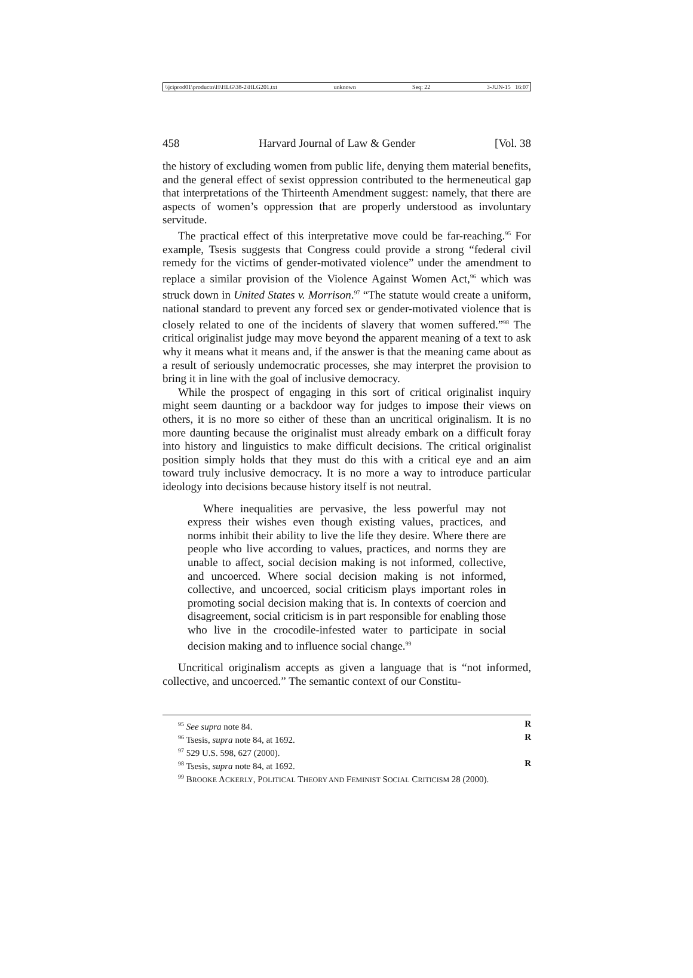\\jciprod01\productn\H\HLG\38-2\HLG201.txt unknown Seq: 22 3-JUN-15 16:07
458 Harvard Journal of Law & Gender [Vol. 38
the history of excluding women from public life, denying them material benefits, and the general effect of sexist oppression contributed to the hermeneutical gap that interpretations of the Thirteenth Amendment suggest: namely, that there are aspects of women’s oppression that are properly understood as involuntary servitude.
The practical effect of this interpretative move could be far-reaching.<sup>95</sup> For example, Tsesis suggests that Congress could provide a strong “federal civil remedy for the victims of gender-motivated violence” under the amendment to replace a similar provision of the Violence Against Women Act,<sup>96</sup> which was struck down in United States v. Morrison.<sup>97</sup> “The statute would create a uniform, national standard to prevent any forced sex or gender-motivated violence that is closely related to one of the incidents of slavery that women suffered.”<sup>98</sup> The critical originalist judge may move beyond the apparent meaning of a text to ask why it means what it means and, if the answer is that the meaning came about as a result of seriously undemocratic processes, she may interpret the provision to bring it in line with the goal of inclusive democracy.
While the prospect of engaging in this sort of critical originalist inquiry might seem daunting or a backdoor way for judges to impose their views on others, it is no more so either of these than an uncritical originalism. It is no more daunting because the originalist must already embark on a difficult foray into history and linguistics to make difficult decisions. The critical originalist position simply holds that they must do this with a critical eye and an aim toward truly inclusive democracy. It is no more a way to introduce particular ideology into decisions because history itself is not neutral.
Where inequalities are pervasive, the less powerful may not express their wishes even though existing values, practices, and norms inhibit their ability to live the life they desire. Where there are people who live according to values, practices, and norms they are unable to affect, social decision making is not informed, collective, and uncoerced. Where social decision making is not informed, collective, and uncoerced, social criticism plays important roles in promoting social decision making that is. In contexts of coercion and disagreement, social criticism is in part responsible for enabling those who live in the crocodile-infested water to participate in social decision making and to influence social change.<sup>99</sup>
Uncritical originalism accepts as given a language that is “not informed, collective, and uncoerced.” The semantic context of our Constitu-
<sup>95</sup> See supra note 84. R
<sup>96</sup> Tsesis, supra note 84, at 1692. R
<sup>97</sup> 529 U.S. 598, 627 (2000).
<sup>98</sup> Tsesis, supra note 84, at 1692. R
<sup>99</sup> BROOKE ACKERLY, POLITICAL THEORY AND FEMINIST SOCIAL CRITICISM 28 (2000).